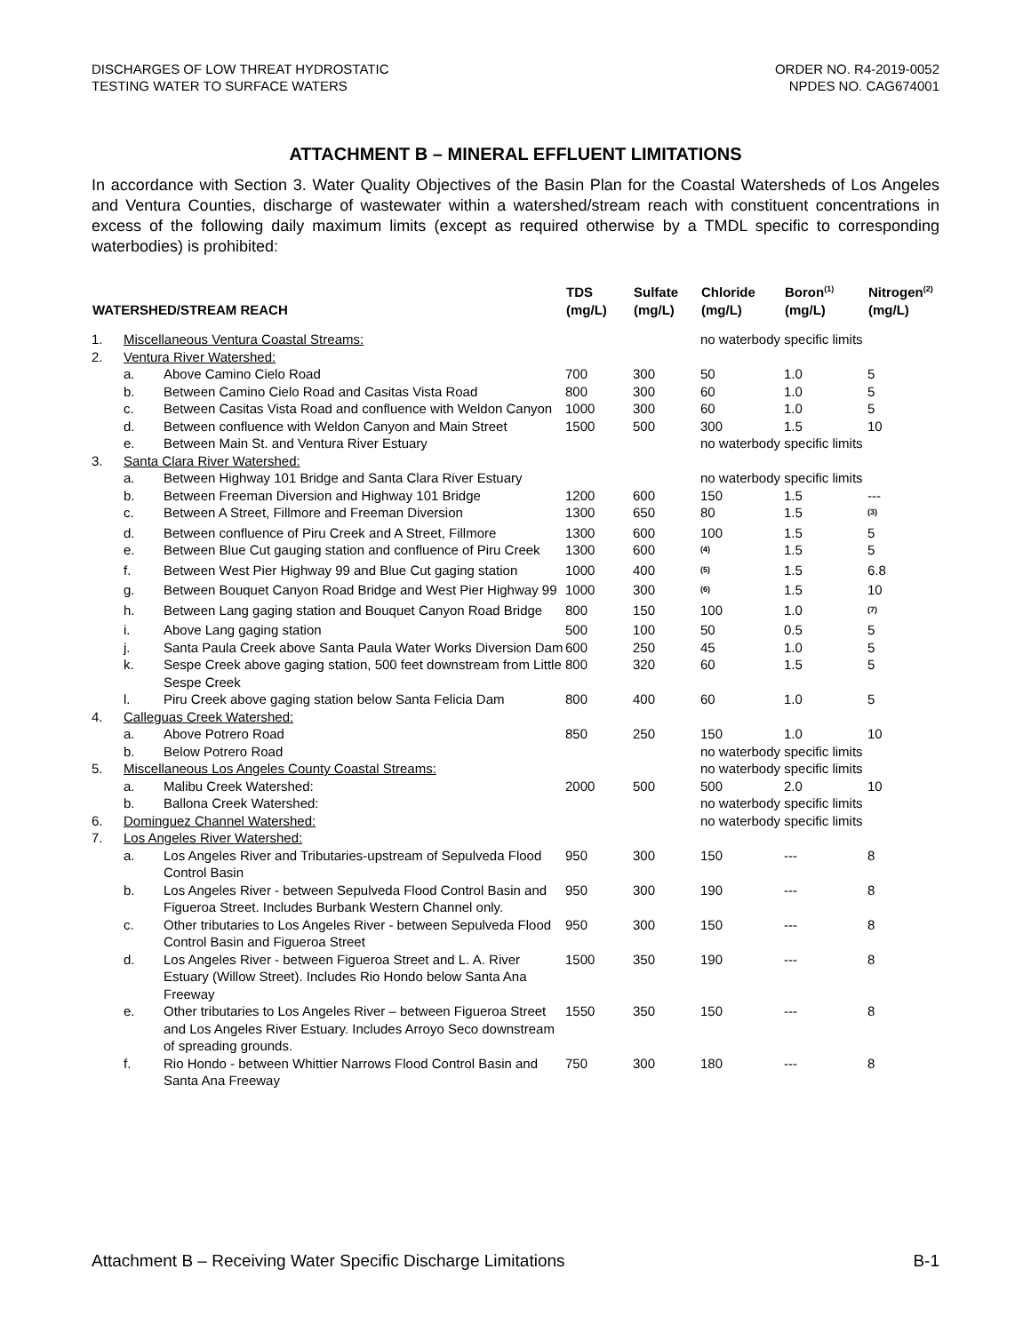DISCHARGES OF LOW THREAT HYDROSTATIC
TESTING WATER TO SURFACE WATERS
ORDER NO. R4-2019-0052
NPDES NO. CAG674001
ATTACHMENT B – MINERAL EFFLUENT LIMITATIONS
In accordance with Section 3. Water Quality Objectives of the Basin Plan for the Coastal Watersheds of Los Angeles and Ventura Counties, discharge of wastewater within a watershed/stream reach with constituent concentrations in excess of the following daily maximum limits (except as required otherwise by a TMDL specific to corresponding waterbodies) is prohibited:
| WATERSHED/STREAM REACH | | | TDS (mg/L) | Sulfate (mg/L) | Chloride (mg/L) | Boron<sup>(1)</sup> (mg/L) | Nitrogen<sup>(2)</sup> (mg/L) |
| --- | --- | --- | --- | --- | --- | --- | --- |
| 1. | Miscellaneous Ventura Coastal Streams: | | | | no waterbody specific limits | | |
| 2. | Ventura River Watershed: | | | | | | |
| | a. | Above Camino Cielo Road | 700 | 300 | 50 | 1.0 | 5 |
| | b. | Between Camino Cielo Road and Casitas Vista Road | 800 | 300 | 60 | 1.0 | 5 |
| | c. | Between Casitas Vista Road and confluence with Weldon Canyon | 1000 | 300 | 60 | 1.0 | 5 |
| | d. | Between confluence with Weldon Canyon and Main Street | 1500 | 500 | 300 | 1.5 | 10 |
| | e. | Between Main St. and Ventura River Estuary | | | no waterbody specific limits | | |
| 3. | Santa Clara River Watershed: | | | | | | |
| | a. | Between Highway 101 Bridge and Santa Clara River Estuary | | | no waterbody specific limits | | |
| | b. | Between Freeman Diversion and Highway 101 Bridge | 1200 | 600 | 150 | 1.5 | --- |
| | c. | Between A Street, Fillmore and Freeman Diversion | 1300 | 650 | 80 | 1.5 | <sup>(3)</sup> |
| | d. | Between confluence of Piru Creek and A Street, Fillmore | 1300 | 600 | 100 | 1.5 | 5 |
| | e. | Between Blue Cut gauging station and confluence of Piru Creek | 1300 | 600 | <sup>(4)</sup> | 1.5 | 5 |
| | f. | Between West Pier Highway 99 and Blue Cut gaging station | 1000 | 400 | <sup>(5)</sup> | 1.5 | 6.8 |
| | g. | Between Bouquet Canyon Road Bridge and West Pier Highway 99 | 1000 | 300 | <sup>(6)</sup> | 1.5 | 10 |
| | h. | Between Lang gaging station and Bouquet Canyon Road Bridge | 800 | 150 | 100 | 1.0 | <sup>(7)</sup> |
| | i. | Above Lang gaging station | 500 | 100 | 50 | 0.5 | 5 |
| | j. | Santa Paula Creek above Santa Paula Water Works Diversion Dam | 600 | 250 | 45 | 1.0 | 5 |
| | k. | Sespe Creek above gaging station, 500 feet downstream from Little Sespe Creek | 800 | 320 | 60 | 1.5 | 5 |
| | l. | Piru Creek above gaging station below Santa Felicia Dam | 800 | 400 | 60 | 1.0 | 5 |
| 4. | Calleguas Creek Watershed: | | | | | | |
| | a. | Above Potrero Road | 850 | 250 | 150 | 1.0 | 10 |
| | b. | Below Potrero Road | | | no waterbody specific limits | | |
| 5. | Miscellaneous Los Angeles County Coastal Streams: | | | | no waterbody specific limits | | |
| | a. | Malibu Creek Watershed: | 2000 | 500 | 500 | 2.0 | 10 |
| | b. | Ballona Creek Watershed: | | | no waterbody specific limits | | |
| 6. | Dominguez Channel Watershed: | | | | no waterbody specific limits | | |
| 7. | Los Angeles River Watershed: | | | | | | |
| | a. | Los Angeles River and Tributaries-upstream of Sepulveda Flood Control Basin | 950 | 300 | 150 | --- | 8 |
| | b. | Los Angeles River - between Sepulveda Flood Control Basin and Figueroa Street. Includes Burbank Western Channel only. | 950 | 300 | 190 | --- | 8 |
| | c. | Other tributaries to Los Angeles River - between Sepulveda Flood Control Basin and Figueroa Street | 950 | 300 | 150 | --- | 8 |
| | d. | Los Angeles River - between Figueroa Street and L. A. River Estuary (Willow Street). Includes Rio Hondo below Santa Ana Freeway | 1500 | 350 | 190 | --- | 8 |
| | e. | Other tributaries to Los Angeles River – between Figueroa Street and Los Angeles River Estuary. Includes Arroyo Seco downstream of spreading grounds. | 1550 | 350 | 150 | --- | 8 |
| | f. | Rio Hondo - between Whittier Narrows Flood Control Basin and Santa Ana Freeway | 750 | 300 | 180 | --- | 8 |
Attachment B – Receiving Water Specific Discharge Limitations B-1